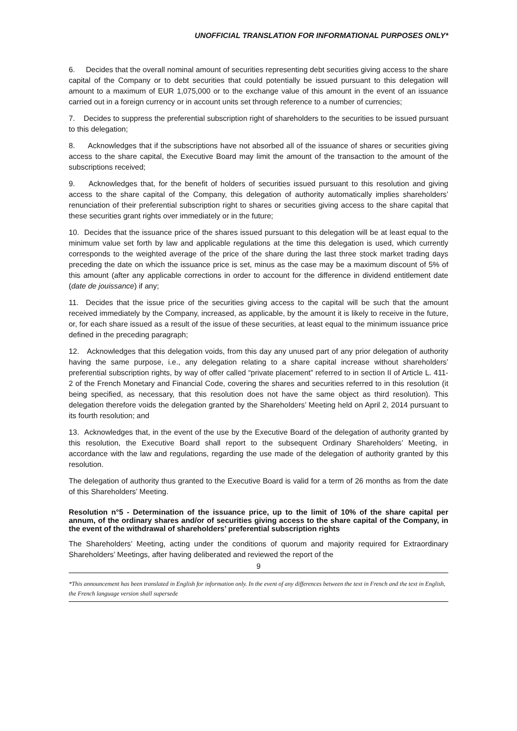UNOFFICIAL TRANSLATION FOR INFORMATIONAL PURPOSES ONLY*
6. Decides that the overall nominal amount of securities representing debt securities giving access to the share capital of the Company or to debt securities that could potentially be issued pursuant to this delegation will amount to a maximum of EUR 1,075,000 or to the exchange value of this amount in the event of an issuance carried out in a foreign currency or in account units set through reference to a number of currencies;
7. Decides to suppress the preferential subscription right of shareholders to the securities to be issued pursuant to this delegation;
8. Acknowledges that if the subscriptions have not absorbed all of the issuance of shares or securities giving access to the share capital, the Executive Board may limit the amount of the transaction to the amount of the subscriptions received;
9. Acknowledges that, for the benefit of holders of securities issued pursuant to this resolution and giving access to the share capital of the Company, this delegation of authority automatically implies shareholders’ renunciation of their preferential subscription right to shares or securities giving access to the share capital that these securities grant rights over immediately or in the future;
10. Decides that the issuance price of the shares issued pursuant to this delegation will be at least equal to the minimum value set forth by law and applicable regulations at the time this delegation is used, which currently corresponds to the weighted average of the price of the share during the last three stock market trading days preceding the date on which the issuance price is set, minus as the case may be a maximum discount of 5% of this amount (after any applicable corrections in order to account for the difference in dividend entitlement date (date de jouissance) if any;
11. Decides that the issue price of the securities giving access to the capital will be such that the amount received immediately by the Company, increased, as applicable, by the amount it is likely to receive in the future, or, for each share issued as a result of the issue of these securities, at least equal to the minimum issuance price defined in the preceding paragraph;
12. Acknowledges that this delegation voids, from this day any unused part of any prior delegation of authority having the same purpose, i.e., any delegation relating to a share capital increase without shareholders’ preferential subscription rights, by way of offer called “private placement” referred to in section II of Article L. 411-2 of the French Monetary and Financial Code, covering the shares and securities referred to in this resolution (it being specified, as necessary, that this resolution does not have the same object as third resolution). This delegation therefore voids the delegation granted by the Shareholders’ Meeting held on April 2, 2014 pursuant to its fourth resolution; and
13. Acknowledges that, in the event of the use by the Executive Board of the delegation of authority granted by this resolution, the Executive Board shall report to the subsequent Ordinary Shareholders’ Meeting, in accordance with the law and regulations, regarding the use made of the delegation of authority granted by this resolution.
The delegation of authority thus granted to the Executive Board is valid for a term of 26 months as from the date of this Shareholders’ Meeting.
Resolution n°5 - Determination of the issuance price, up to the limit of 10% of the share capital per annum, of the ordinary shares and/or of securities giving access to the share capital of the Company, in the event of the withdrawal of shareholders’ preferential subscription rights
The Shareholders’ Meeting, acting under the conditions of quorum and majority required for Extraordinary Shareholders’ Meetings, after having deliberated and reviewed the report of the
9
*This announcement has been translated in English for information only. In the event of any differences between the text in French and the text in English, the French language version shall supersede